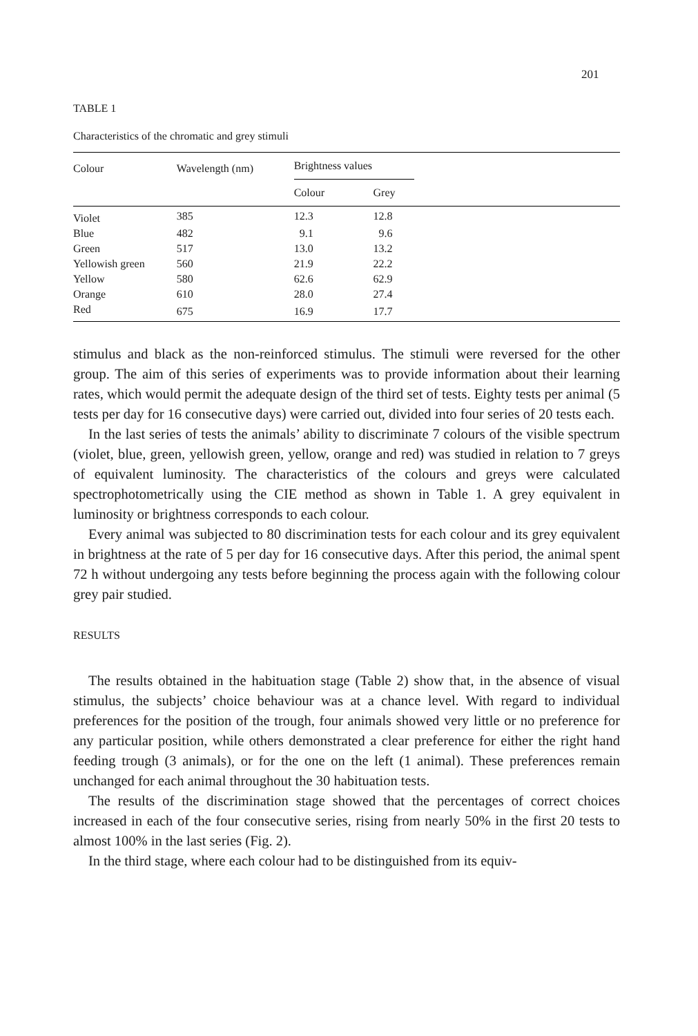201
TABLE 1
Characteristics of the chromatic and grey stimuli
| Colour | Wavelength (nm) | Brightness values | | |
| --- | --- | --- | --- | --- |
| | | Colour | Grey | |
| Violet | 385 | 12.3 | 12.8 | |
| Blue | 482 | 9.1 | 9.6 | |
| Green | 517 | 13.0 | 13.2 | |
| Yellowish green | 560 | 21.9 | 22.2 | |
| Yellow | 580 | 62.6 | 62.9 | |
| Orange | 610 | 28.0 | 27.4 | |
| Red | 675 | 16.9 | 17.7 | |
stimulus and black as the non-reinforced stimulus. The stimuli were reversed for the other group. The aim of this series of experiments was to provide information about their learning rates, which would permit the adequate design of the third set of tests. Eighty tests per animal (5 tests per day for 16 consecutive days) were carried out, divided into four series of 20 tests each.
In the last series of tests the animals’ ability to discriminate 7 colours of the visible spectrum (violet, blue, green, yellowish green, yellow, orange and red) was studied in relation to 7 greys of equivalent luminosity. The characteristics of the colours and greys were calculated spectrophotometrically using the CIE method as shown in Table 1. A grey equivalent in luminosity or brightness corresponds to each colour.
Every animal was subjected to 80 discrimination tests for each colour and its grey equivalent in brightness at the rate of 5 per day for 16 consecutive days. After this period, the animal spent 72 h without undergoing any tests before beginning the process again with the following colour grey pair studied.
RESULTS
The results obtained in the habituation stage (Table 2) show that, in the absence of visual stimulus, the subjects’ choice behaviour was at a chance level. With regard to individual preferences for the position of the trough, four animals showed very little or no preference for any particular position, while others demonstrated a clear preference for either the right hand feeding trough (3 animals), or for the one on the left (1 animal). These preferences remain unchanged for each animal throughout the 30 habituation tests.
The results of the discrimination stage showed that the percentages of correct choices increased in each of the four consecutive series, rising from nearly 50% in the first 20 tests to almost 100% in the last series (Fig. 2).
In the third stage, where each colour had to be distinguished from its equiv-